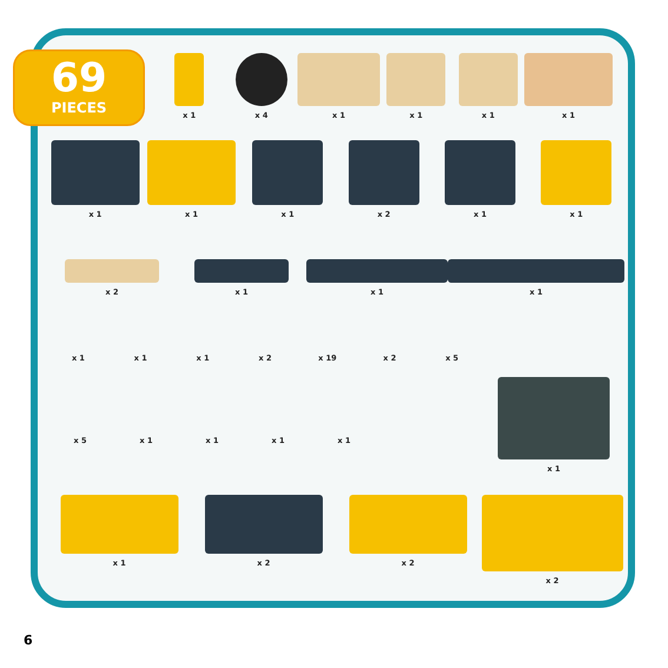69
PIECES
x 1 x 4 x 1 x 1 x 1 x 1
x 1 x 1 x 1 x 2 x 1 x 1
x 2 x 1 x 1 x 1
x 1 x 1 x 1 x 2 x 19 x 2 x 5
x 5 x 1 x 1 x 1 x 1
x 1
x 1 x 2 x 2 x 2
6